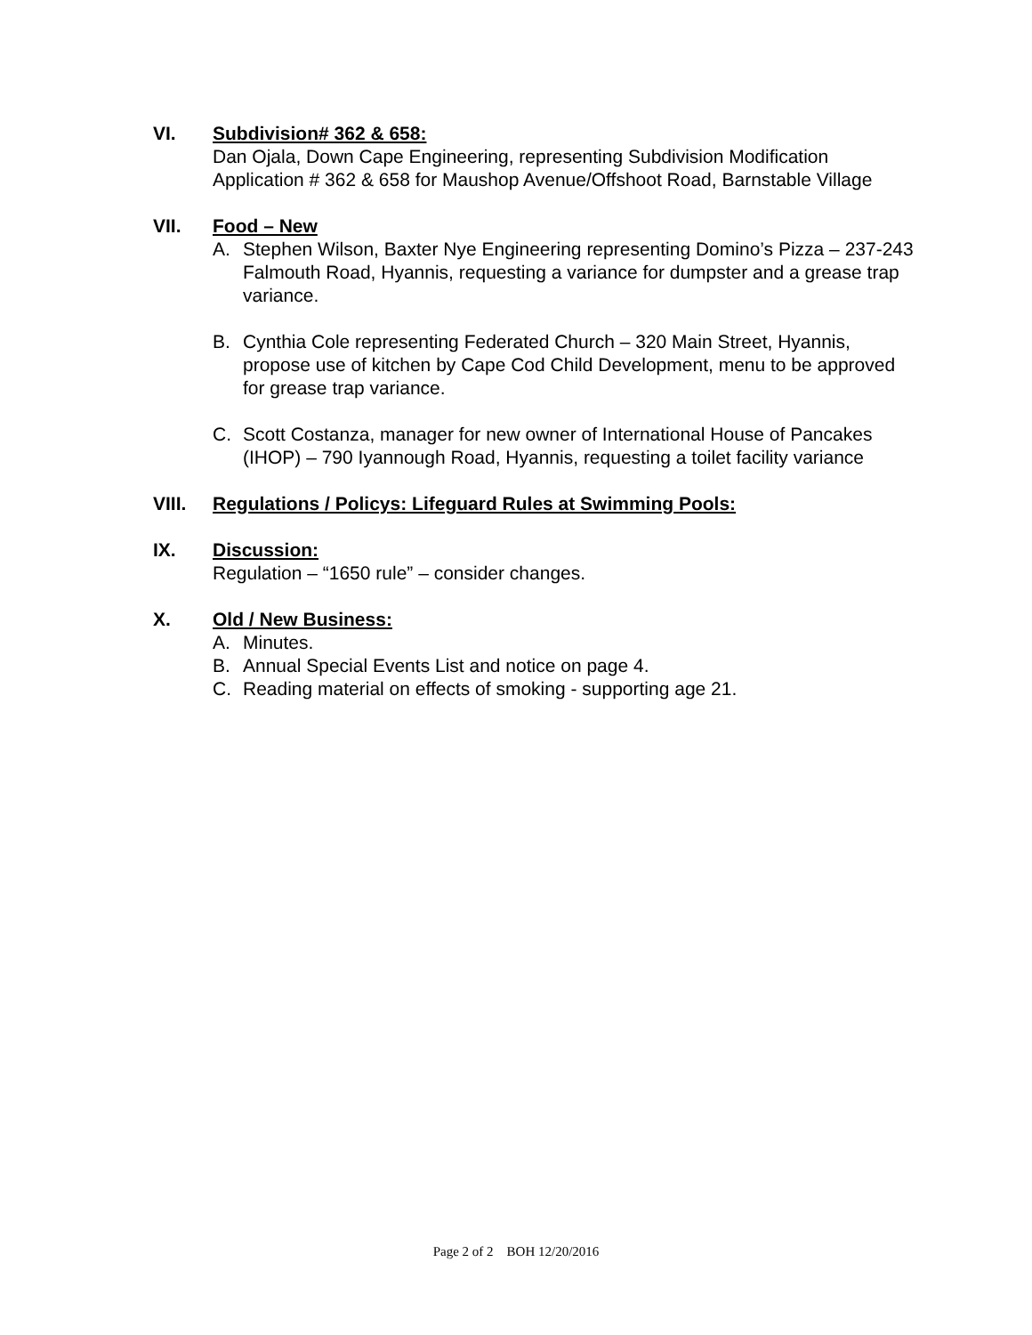VI. Subdivision# 362 & 658:
Dan Ojala, Down Cape Engineering, representing Subdivision Modification Application # 362 & 658 for Maushop Avenue/Offshoot Road, Barnstable Village
VII. Food – New
A. Stephen Wilson, Baxter Nye Engineering representing Domino’s Pizza – 237-243 Falmouth Road, Hyannis, requesting a variance for dumpster and a grease trap variance.
B. Cynthia Cole representing Federated Church – 320 Main Street, Hyannis, propose use of kitchen by Cape Cod Child Development, menu to be approved for grease trap variance.
C. Scott Costanza, manager for new owner of International House of Pancakes (IHOP) – 790 Iyannough Road, Hyannis, requesting a toilet facility variance
VIII. Regulations / Policys: Lifeguard Rules at Swimming Pools:
IX. Discussion:
Regulation – “1650 rule” – consider changes.
X. Old / New Business:
A. Minutes.
B. Annual Special Events List and notice on page 4.
C. Reading material on effects of smoking - supporting age 21.
Page 2 of 2 BOH 12/20/2016